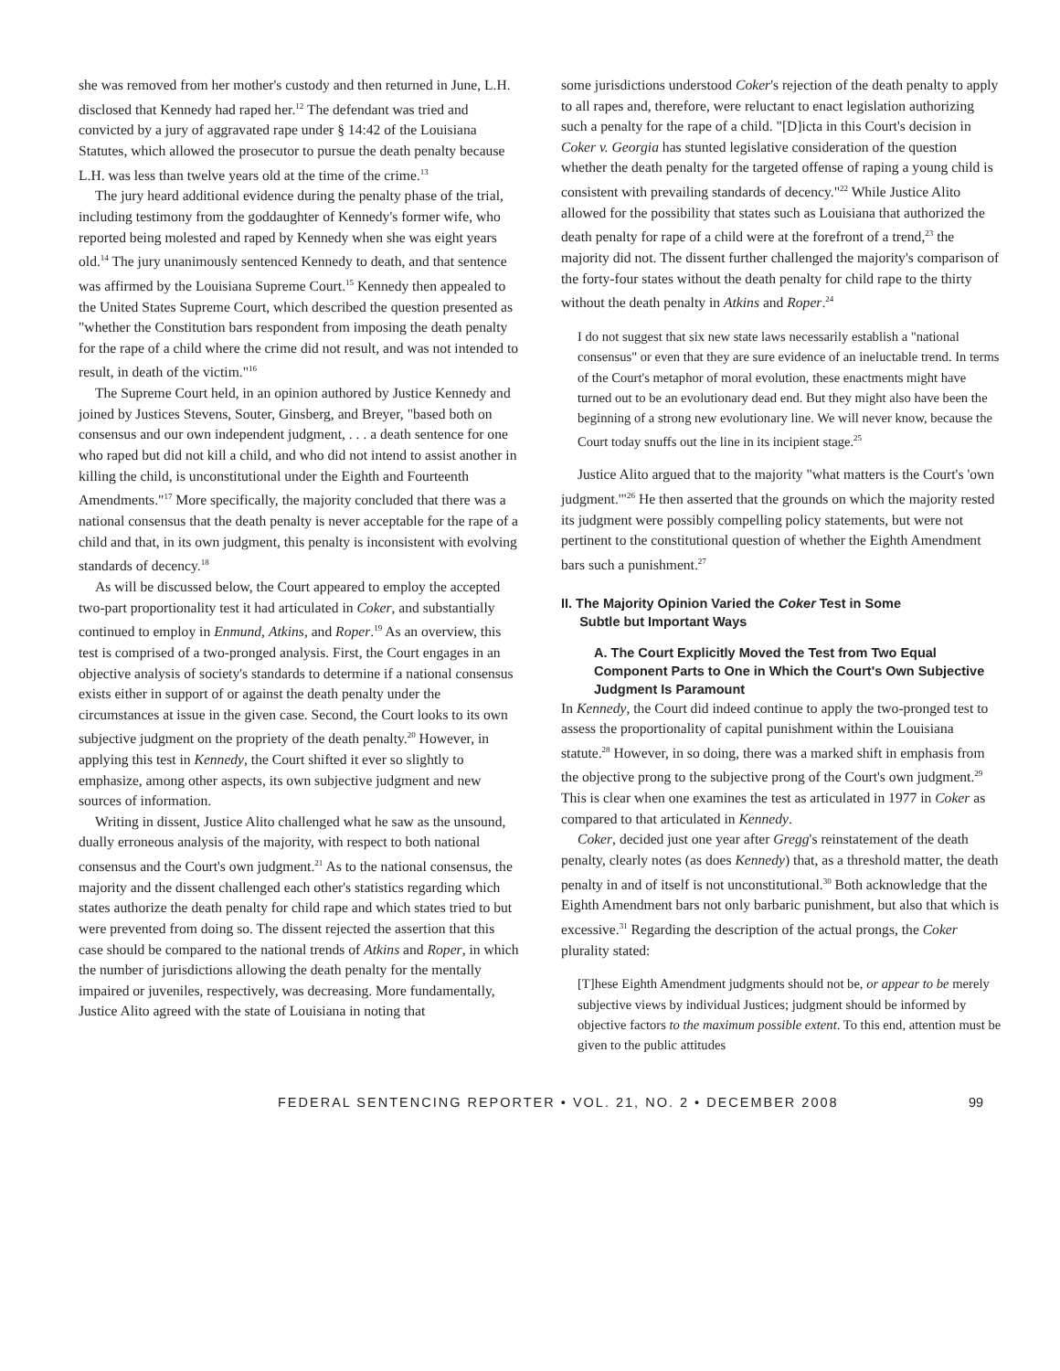she was removed from her mother's custody and then returned in June, L.H. disclosed that Kennedy had raped her.<sup>12</sup> The defendant was tried and convicted by a jury of aggravated rape under § 14:42 of the Louisiana Statutes, which allowed the prosecutor to pursue the death penalty because L.H. was less than twelve years old at the time of the crime.<sup>13</sup>
The jury heard additional evidence during the penalty phase of the trial, including testimony from the goddaughter of Kennedy's former wife, who reported being molested and raped by Kennedy when she was eight years old.<sup>14</sup> The jury unanimously sentenced Kennedy to death, and that sentence was affirmed by the Louisiana Supreme Court.<sup>15</sup> Kennedy then appealed to the United States Supreme Court, which described the question presented as "whether the Constitution bars respondent from imposing the death penalty for the rape of a child where the crime did not result, and was not intended to result, in death of the victim."<sup>16</sup>
The Supreme Court held, in an opinion authored by Justice Kennedy and joined by Justices Stevens, Souter, Ginsberg, and Breyer, "based both on consensus and our own independent judgment, . . . a death sentence for one who raped but did not kill a child, and who did not intend to assist another in killing the child, is unconstitutional under the Eighth and Fourteenth Amendments."<sup>17</sup> More specifically, the majority concluded that there was a national consensus that the death penalty is never acceptable for the rape of a child and that, in its own judgment, this penalty is inconsistent with evolving standards of decency.<sup>18</sup>
As will be discussed below, the Court appeared to employ the accepted two-part proportionality test it had articulated in Coker, and substantially continued to employ in Enmund, Atkins, and Roper.<sup>19</sup> As an overview, this test is comprised of a two-pronged analysis. First, the Court engages in an objective analysis of society's standards to determine if a national consensus exists either in support of or against the death penalty under the circumstances at issue in the given case. Second, the Court looks to its own subjective judgment on the propriety of the death penalty.<sup>20</sup> However, in applying this test in Kennedy, the Court shifted it ever so slightly to emphasize, among other aspects, its own subjective judgment and new sources of information.
Writing in dissent, Justice Alito challenged what he saw as the unsound, dually erroneous analysis of the majority, with respect to both national consensus and the Court's own judgment.<sup>21</sup> As to the national consensus, the majority and the dissent challenged each other's statistics regarding which states authorize the death penalty for child rape and which states tried to but were prevented from doing so. The dissent rejected the assertion that this case should be compared to the national trends of Atkins and Roper, in which the number of jurisdictions allowing the death penalty for the mentally impaired or juveniles, respectively, was decreasing. More fundamentally, Justice Alito agreed with the state of Louisiana in noting that
some jurisdictions understood Coker's rejection of the death penalty to apply to all rapes and, therefore, were reluctant to enact legislation authorizing such a penalty for the rape of a child. "[D]icta in this Court's decision in Coker v. Georgia has stunted legislative consideration of the question whether the death penalty for the targeted offense of raping a young child is consistent with prevailing standards of decency."<sup>22</sup> While Justice Alito allowed for the possibility that states such as Louisiana that authorized the death penalty for rape of a child were at the forefront of a trend,<sup>23</sup> the majority did not. The dissent further challenged the majority's comparison of the forty-four states without the death penalty for child rape to the thirty without the death penalty in Atkins and Roper.<sup>24</sup>
I do not suggest that six new state laws necessarily establish a "national consensus" or even that they are sure evidence of an ineluctable trend. In terms of the Court's metaphor of moral evolution, these enactments might have turned out to be an evolutionary dead end. But they might also have been the beginning of a strong new evolutionary line. We will never know, because the Court today snuffs out the line in its incipient stage.<sup>25</sup>
Justice Alito argued that to the majority "what matters is the Court's 'own judgment.'"<sup>26</sup> He then asserted that the grounds on which the majority rested its judgment were possibly compelling policy statements, but were not pertinent to the constitutional question of whether the Eighth Amendment bars such a punishment.<sup>27</sup>
II. The Majority Opinion Varied the Coker Test in Some
Subtle but Important Ways
A. The Court Explicitly Moved the Test from Two Equal Component Parts to One in Which the Court's Own Subjective Judgment Is Paramount
In Kennedy, the Court did indeed continue to apply the two-pronged test to assess the proportionality of capital punishment within the Louisiana statute.<sup>28</sup> However, in so doing, there was a marked shift in emphasis from the objective prong to the subjective prong of the Court's own judgment.<sup>29</sup> This is clear when one examines the test as articulated in 1977 in Coker as compared to that articulated in Kennedy.
Coker, decided just one year after Gregg's reinstatement of the death penalty, clearly notes (as does Kennedy) that, as a threshold matter, the death penalty in and of itself is not unconstitutional.<sup>30</sup> Both acknowledge that the Eighth Amendment bars not only barbaric punishment, but also that which is excessive.<sup>31</sup> Regarding the description of the actual prongs, the Coker plurality stated:
[T]hese Eighth Amendment judgments should not be, or appear to be merely subjective views by individual Justices; judgment should be informed by objective factors to the maximum possible extent. To this end, attention must be given to the public attitudes
FEDERAL SENTENCING REPORTER • VOL. 21, NO. 2 • DECEMBER 2008 99